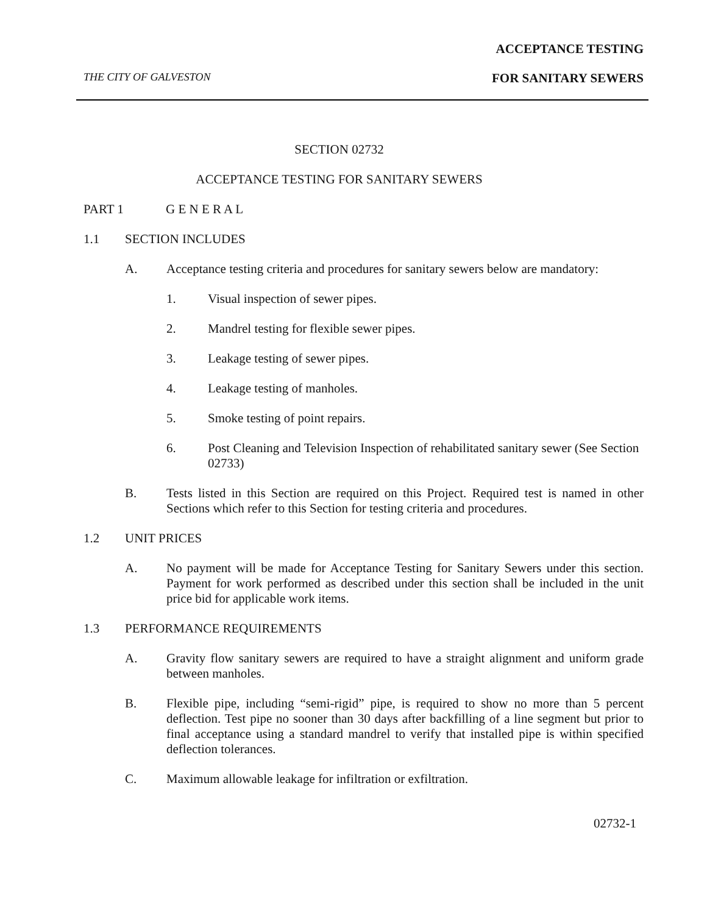ACCEPTANCE TESTING
THE CITY OF GALVESTON FOR SANITARY SEWERS
SECTION 02732
ACCEPTANCE TESTING FOR SANITARY SEWERS
PART 1 G E N E R A L
1.1 SECTION INCLUDES
A. Acceptance testing criteria and procedures for sanitary sewers below are mandatory:
1. Visual inspection of sewer pipes.
2. Mandrel testing for flexible sewer pipes.
3. Leakage testing of sewer pipes.
4. Leakage testing of manholes.
5. Smoke testing of point repairs.
6. Post Cleaning and Television Inspection of rehabilitated sanitary sewer (See Section 02733)
B. Tests listed in this Section are required on this Project. Required test is named in other Sections which refer to this Section for testing criteria and procedures.
1.2 UNIT PRICES
A. No payment will be made for Acceptance Testing for Sanitary Sewers under this section. Payment for work performed as described under this section shall be included in the unit price bid for applicable work items.
1.3 PERFORMANCE REQUIREMENTS
A. Gravity flow sanitary sewers are required to have a straight alignment and uniform grade between manholes.
B. Flexible pipe, including “semi-rigid” pipe, is required to show no more than 5 percent deflection. Test pipe no sooner than 30 days after backfilling of a line segment but prior to final acceptance using a standard mandrel to verify that installed pipe is within specified deflection tolerances.
C. Maximum allowable leakage for infiltration or exfiltration.
02732-1